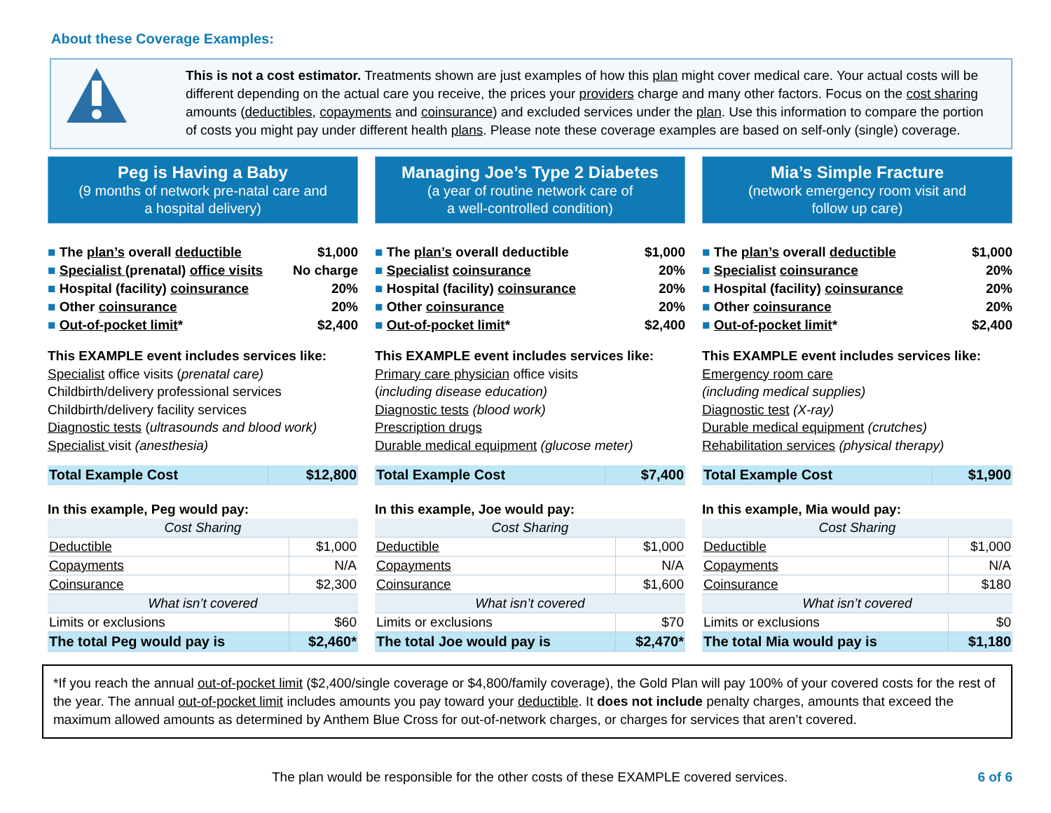About these Coverage Examples:
This is not a cost estimator. Treatments shown are just examples of how this plan might cover medical care. Your actual costs will be different depending on the actual care you receive, the prices your providers charge and many other factors. Focus on the cost sharing amounts (deductibles, copayments and coinsurance) and excluded services under the plan. Use this information to compare the portion of costs you might pay under different health plans. Please note these coverage examples are based on self-only (single) coverage.
Peg is Having a Baby
(9 months of network pre-natal care and
a hospital delivery)
■ The plan’s overall deductible $1,000
■ Specialist (prenatal) office visits No charge
■ Hospital (facility) coinsurance 20%
■ Other coinsurance 20%
■ Out-of-pocket limit* $2,400
This EXAMPLE event includes services like:
Specialist office visits (prenatal care)
Childbirth/delivery professional services
Childbirth/delivery facility services
Diagnostic tests (ultrasounds and blood work)
Specialist visit (anesthesia)
| Total Example Cost | $12,800 |
In this example, Peg would pay:
| Cost Sharing | |
| --- | --- |
| Deductible | $1,000 |
| Copayments | N/A |
| Coinsurance | $2,300 |
| What isn’t covered | |
| Limits or exclusions | $60 |
| The total Peg would pay is | $2,460* |
Managing Joe’s Type 2 Diabetes
(a year of routine network care of
a well-controlled condition)
■ The plan’s overall deductible $1,000
■ Specialist coinsurance 20%
■ Hospital (facility) coinsurance 20%
■ Other coinsurance 20%
■ Out-of-pocket limit* $2,400
This EXAMPLE event includes services like:
Primary care physician office visits
(including disease education)
Diagnostic tests (blood work)
Prescription drugs
Durable medical equipment (glucose meter)
| Total Example Cost | $7,400 |
In this example, Joe would pay:
| Cost Sharing | |
| --- | --- |
| Deductible | $1,000 |
| Copayments | N/A |
| Coinsurance | $1,600 |
| What isn’t covered | |
| Limits or exclusions | $70 |
| The total Joe would pay is | $2,470* |
Mia’s Simple Fracture
(network emergency room visit and
follow up care)
■ The plan’s overall deductible $1,000
■ Specialist coinsurance 20%
■ Hospital (facility) coinsurance 20%
■ Other coinsurance 20%
■ Out-of-pocket limit* $2,400
This EXAMPLE event includes services like:
Emergency room care
(including medical supplies)
Diagnostic test (X-ray)
Durable medical equipment (crutches)
Rehabilitation services (physical therapy)
| Total Example Cost | $1,900 |
In this example, Mia would pay:
| Cost Sharing | |
| --- | --- |
| Deductible | $1,000 |
| Copayments | N/A |
| Coinsurance | $180 |
| What isn’t covered | |
| Limits or exclusions | $0 |
| The total Mia would pay is | $1,180 |
*If you reach the annual out-of-pocket limit ($2,400/single coverage or $4,800/family coverage), the Gold Plan will pay 100% of your covered costs for the rest of the year. The annual out-of-pocket limit includes amounts you pay toward your deductible. It does not include penalty charges, amounts that exceed the maximum allowed amounts as determined by Anthem Blue Cross for out-of-network charges, or charges for services that aren’t covered.
The plan would be responsible for the other costs of these EXAMPLE covered services. 6 of 6